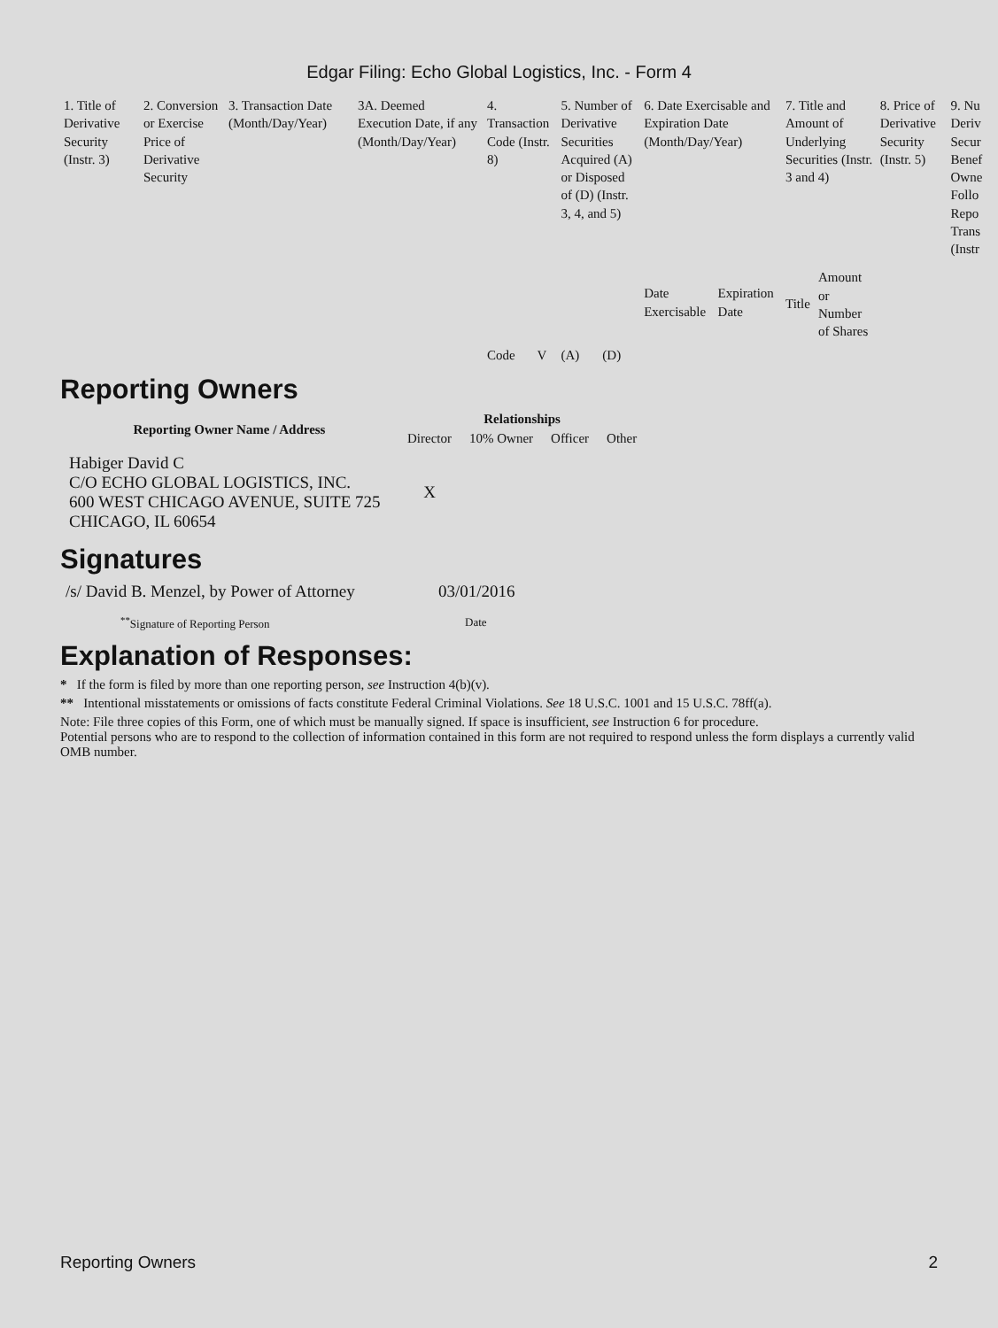Edgar Filing: Echo Global Logistics, Inc. - Form 4
| 1. Title of Derivative Security (Instr. 3) | 2. Conversion or Exercise Price of Derivative Security | 3. Transaction Date (Month/Day/Year) | 3A. Deemed Execution Date, if any (Month/Day/Year) | 4. Transaction Code (Instr. 8) | | 5. Number of Derivative Securities Acquired (A) or Disposed of (D) (Instr. 3, 4, and 5) | | 6. Date Exercisable and Expiration Date (Month/Day/Year) | | 7. Title and Amount of Underlying Securities (Instr. 3 and 4) | | 8. Price of Derivative Security (Instr. 5) | 9. Nu Deriv Secur Benef Owne Follo Repo Trans (Instr |
| | | | | Code | V | (A) | (D) | Date Exercisable | Expiration Date | Title | Amount or Number of Shares | | |
Reporting Owners
| Reporting Owner Name / Address | Relationships | | | |
| --- | --- | --- | --- | --- |
| | Director | 10% Owner | Officer | Other |
| Habiger David C C/O ECHO GLOBAL LOGISTICS, INC. 600 WEST CHICAGO AVENUE, SUITE 725 CHICAGO, IL 60654 | X | | | |
Signatures
| /s/ David B. Menzel, by Power of Attorney | 03/01/2016 |
| <sup>**</sup> Signature of Reporting Person | Date |
Explanation of Responses:
* If the form is filed by more than one reporting person, see Instruction 4(b)(v).
** Intentional misstatements or omissions of facts constitute Federal Criminal Violations. See 18 U.S.C. 1001 and 15 U.S.C. 78ff(a).
Note: File three copies of this Form, one of which must be manually signed. If space is insufficient, see Instruction 6 for procedure.
Potential persons who are to respond to the collection of information contained in this form are not required to respond unless the form displays a currently valid OMB number.
Reporting Owners 2